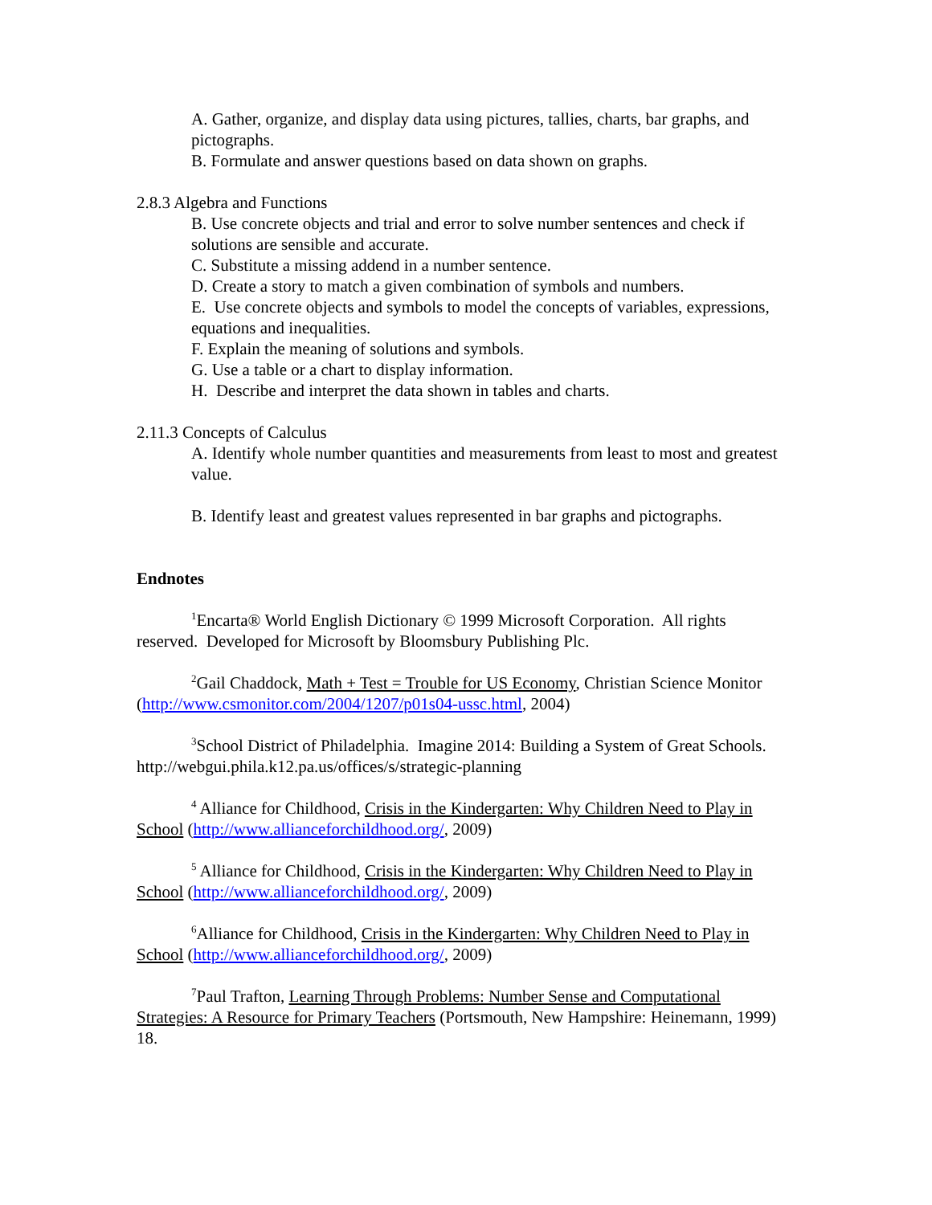A. Gather, organize, and display data using pictures, tallies, charts, bar graphs, and pictographs.
B. Formulate and answer questions based on data shown on graphs.
2.8.3 Algebra and Functions
B. Use concrete objects and trial and error to solve number sentences and check if solutions are sensible and accurate.
C. Substitute a missing addend in a number sentence.
D. Create a story to match a given combination of symbols and numbers.
E. Use concrete objects and symbols to model the concepts of variables, expressions, equations and inequalities.
F. Explain the meaning of solutions and symbols.
G. Use a table or a chart to display information.
H. Describe and interpret the data shown in tables and charts.
2.11.3 Concepts of Calculus
A. Identify whole number quantities and measurements from least to most and greatest value.
B. Identify least and greatest values represented in bar graphs and pictographs.
Endnotes
<sup>1</sup> Encarta® World English Dictionary © 1999 Microsoft Corporation. All rights reserved. Developed for Microsoft by Bloomsbury Publishing Plc.
<sup>2</sup> Gail Chaddock, Math + Test = Trouble for US Economy, Christian Science Monitor (http://www.csmonitor.com/2004/1207/p01s04-ussc.html, 2004)
<sup>3</sup> School District of Philadelphia. Imagine 2014: Building a System of Great Schools. http://webgui.phila.k12.pa.us/offices/s/strategic-planning
<sup>4</sup> Alliance for Childhood, Crisis in the Kindergarten: Why Children Need to Play in School (http://www.allianceforchildhood.org/, 2009)
<sup>5</sup> Alliance for Childhood, Crisis in the Kindergarten: Why Children Need to Play in School (http://www.allianceforchildhood.org/, 2009)
<sup>6</sup> Alliance for Childhood, Crisis in the Kindergarten: Why Children Need to Play in School (http://www.allianceforchildhood.org/, 2009)
<sup>7</sup> Paul Trafton, Learning Through Problems: Number Sense and Computational Strategies: A Resource for Primary Teachers (Portsmouth, New Hampshire: Heinemann, 1999) 18.